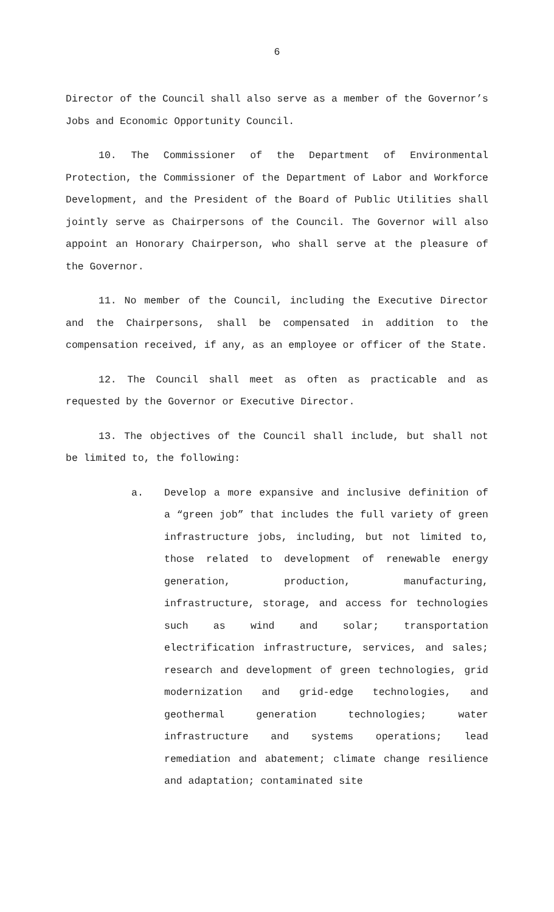6
Director of the Council shall also serve as a member of the Governor’s Jobs and Economic Opportunity Council.
10. The Commissioner of the Department of Environmental Protection, the Commissioner of the Department of Labor and Workforce Development, and the President of the Board of Public Utilities shall jointly serve as Chairpersons of the Council. The Governor will also appoint an Honorary Chairperson, who shall serve at the pleasure of the Governor.
11. No member of the Council, including the Executive Director and the Chairpersons, shall be compensated in addition to the compensation received, if any, as an employee or officer of the State.
12. The Council shall meet as often as practicable and as requested by the Governor or Executive Director.
13. The objectives of the Council shall include, but shall not be limited to, the following:
a. Develop a more expansive and inclusive definition of a “green job” that includes the full variety of green infrastructure jobs, including, but not limited to, those related to development of renewable energy generation, production, manufacturing, infrastructure, storage, and access for technologies such as wind and solar; transportation electrification infrastructure, services, and sales; research and development of green technologies, grid modernization and grid-edge technologies, and geothermal generation technologies; water infrastructure and systems operations; lead remediation and abatement; climate change resilience and adaptation; contaminated site